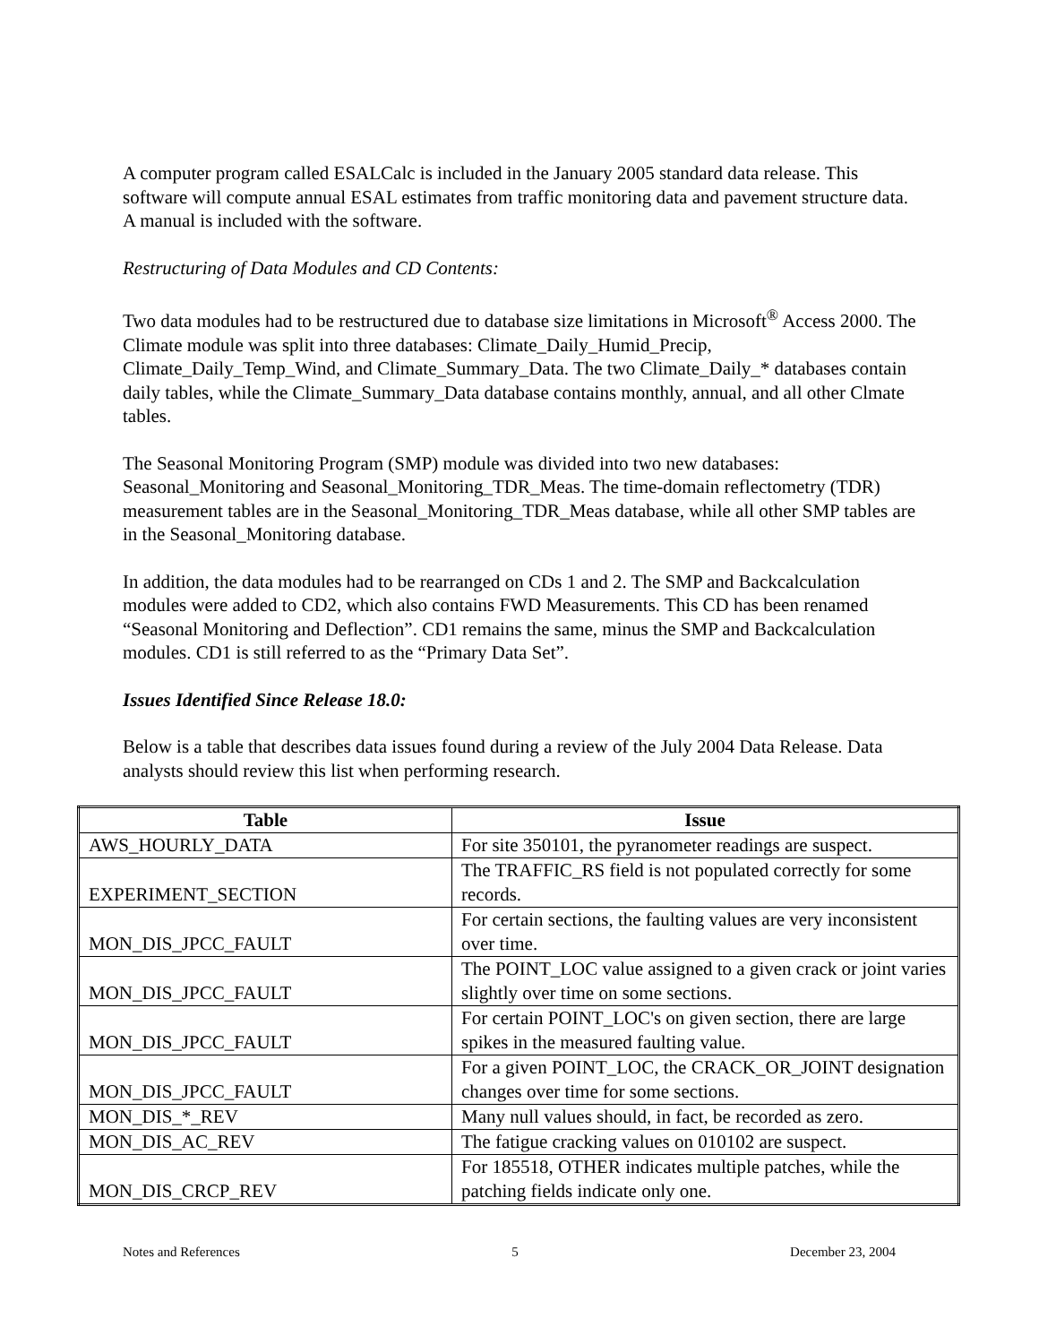A computer program called ESALCalc is included in the January 2005 standard data release. This software will compute annual ESAL estimates from traffic monitoring data and pavement structure data. A manual is included with the software.
Restructuring of Data Modules and CD Contents:
Two data modules had to be restructured due to database size limitations in Microsoft<sup>®</sup> Access 2000. The Climate module was split into three databases: Climate_Daily_Humid_Precip, Climate_Daily_Temp_Wind, and Climate_Summary_Data. The two Climate_Daily_* databases contain daily tables, while the Climate_Summary_Data database contains monthly, annual, and all other Clmate tables.
The Seasonal Monitoring Program (SMP) module was divided into two new databases: Seasonal_Monitoring and Seasonal_Monitoring_TDR_Meas. The time-domain reflectometry (TDR) measurement tables are in the Seasonal_Monitoring_TDR_Meas database, while all other SMP tables are in the Seasonal_Monitoring database.
In addition, the data modules had to be rearranged on CDs 1 and 2. The SMP and Backcalculation modules were added to CD2, which also contains FWD Measurements. This CD has been renamed “Seasonal Monitoring and Deflection”. CD1 remains the same, minus the SMP and Backcalculation modules. CD1 is still referred to as the “Primary Data Set”.
Issues Identified Since Release 18.0:
Below is a table that describes data issues found during a review of the July 2004 Data Release. Data analysts should review this list when performing research.
| Table | Issue |
| --- | --- |
| AWS_HOURLY_DATA | For site 350101, the pyranometer readings are suspect. |
| EXPERIMENT_SECTION | The TRAFFIC_RS field is not populated correctly for some records. |
| MON_DIS_JPCC_FAULT | For certain sections, the faulting values are very inconsistent over time. |
| MON_DIS_JPCC_FAULT | The POINT_LOC value assigned to a given crack or joint varies slightly over time on some sections. |
| MON_DIS_JPCC_FAULT | For certain POINT_LOC's on given section, there are large spikes in the measured faulting value. |
| MON_DIS_JPCC_FAULT | For a given POINT_LOC, the CRACK_OR_JOINT designation changes over time for some sections. |
| MON_DIS_*_REV | Many null values should, in fact, be recorded as zero. |
| MON_DIS_AC_REV | The fatigue cracking values on 010102 are suspect. |
| MON_DIS_CRCP_REV | For 185518, OTHER indicates multiple patches, while the patching fields indicate only one. |
Notes and References 5 December 23, 2004